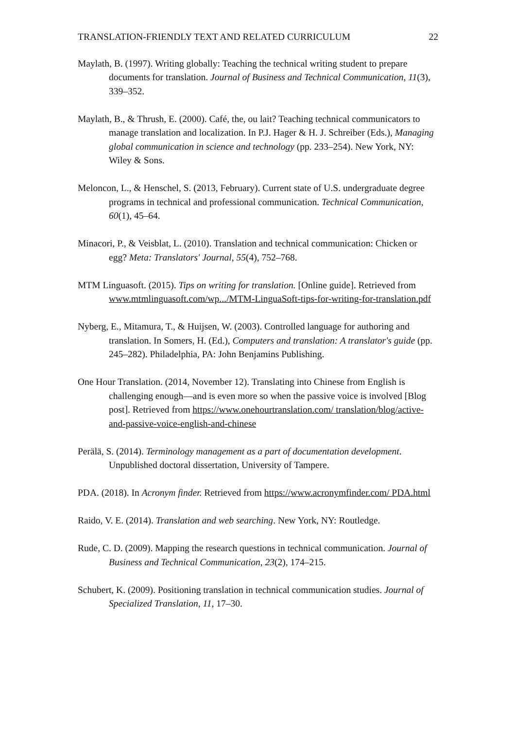TRANSLATION-FRIENDLY TEXT AND RELATED CURRICULUM 22
Maylath, B. (1997). Writing globally: Teaching the technical writing student to prepare documents for translation. Journal of Business and Technical Communication, 11(3), 339–352.
Maylath, B., & Thrush, E. (2000). Café, the, ou lait? Teaching technical communicators to manage translation and localization. In P.J. Hager & H. J. Schreiber (Eds.), Managing global communication in science and technology (pp. 233–254). New York, NY: Wiley & Sons.
Meloncon, L., & Henschel, S. (2013, February). Current state of U.S. undergraduate degree programs in technical and professional communication. Technical Communication, 60(1), 45–64.
Minacori, P., & Veisblat, L. (2010). Translation and technical communication: Chicken or egg? Meta: Translators' Journal, 55(4), 752–768.
MTM Linguasoft. (2015). Tips on writing for translation. [Online guide]. Retrieved from www.mtmlinguasoft.com/wp.../MTM-LinguaSoft-tips-for-writing-for-translation.pdf
Nyberg, E., Mitamura, T., & Huijsen, W. (2003). Controlled language for authoring and translation. In Somers, H. (Ed.), Computers and translation: A translator's guide (pp. 245–282). Philadelphia, PA: John Benjamins Publishing.
One Hour Translation. (2014, November 12). Translating into Chinese from English is challenging enough—and is even more so when the passive voice is involved [Blog post]. Retrieved from https://www.onehourtranslation.com/ translation/blog/active-and-passive-voice-english-and-chinese
Perälä, S. (2014). Terminology management as a part of documentation development. Unpublished doctoral dissertation, University of Tampere.
PDA. (2018). In Acronym finder. Retrieved from https://www.acronymfinder.com/ PDA.html
Raido, V. E. (2014). Translation and web searching. New York, NY: Routledge.
Rude, C. D. (2009). Mapping the research questions in technical communication. Journal of Business and Technical Communication, 23(2), 174–215.
Schubert, K. (2009). Positioning translation in technical communication studies. Journal of Specialized Translation, 11, 17–30.